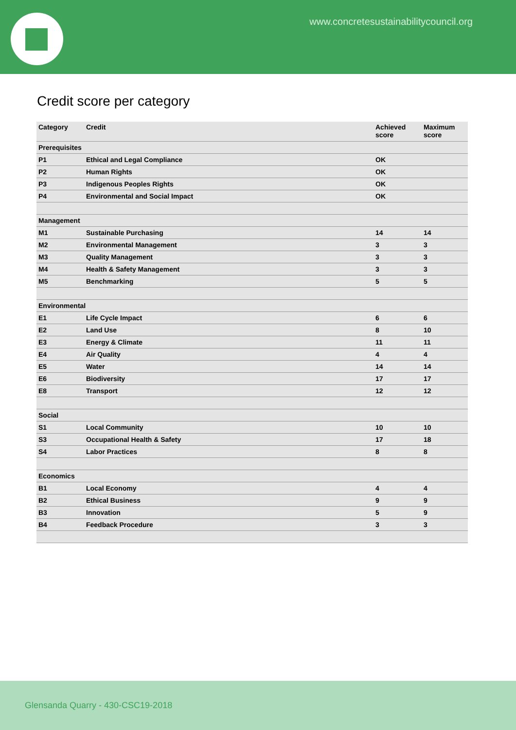www.concretesustainabilitycouncil.org
Credit score per category
| Category | Credit | Achieved score | Maximum score |
| --- | --- | --- | --- |
| Prerequisites | | | |
| P1 | Ethical and Legal Compliance | OK | |
| P2 | Human Rights | OK | |
| P3 | Indigenous Peoples Rights | OK | |
| P4 | Environmental and Social Impact | OK | |
| Management | | | |
| M1 | Sustainable Purchasing | 14 | 14 |
| M2 | Environmental Management | 3 | 3 |
| M3 | Quality Management | 3 | 3 |
| M4 | Health & Safety Management | 3 | 3 |
| M5 | Benchmarking | 5 | 5 |
| Environmental | | | |
| E1 | Life Cycle Impact | 6 | 6 |
| E2 | Land Use | 8 | 10 |
| E3 | Energy & Climate | 11 | 11 |
| E4 | Air Quality | 4 | 4 |
| E5 | Water | 14 | 14 |
| E6 | Biodiversity | 17 | 17 |
| E8 | Transport | 12 | 12 |
| Social | | | |
| S1 | Local Community | 10 | 10 |
| S3 | Occupational Health & Safety | 17 | 18 |
| S4 | Labor Practices | 8 | 8 |
| Economics | | | |
| B1 | Local Economy | 4 | 4 |
| B2 | Ethical Business | 9 | 9 |
| B3 | Innovation | 5 | 9 |
| B4 | Feedback Procedure | 3 | 3 |
Glensanda Quarry - 430-CSC19-2018